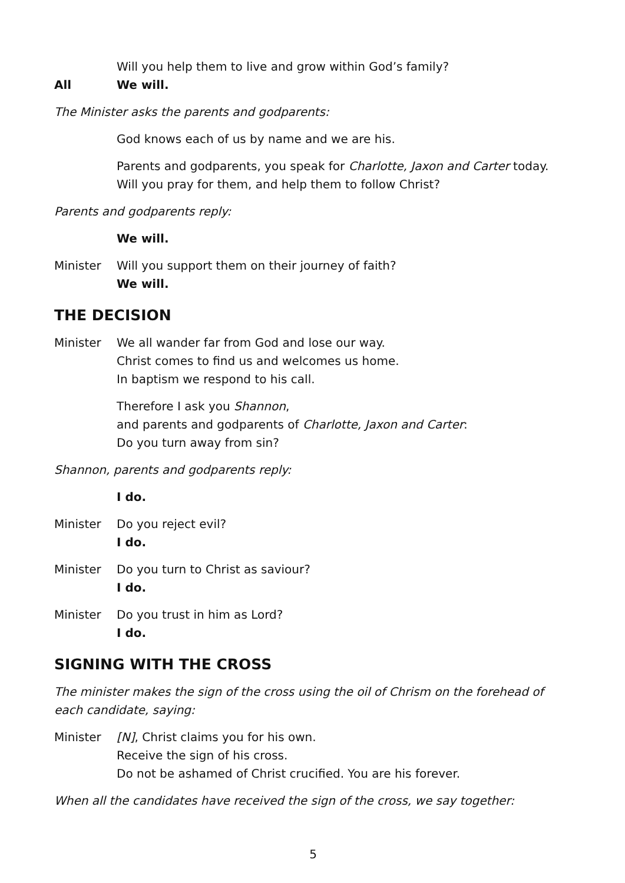Will you help them to live and grow within God’s family?
All We will.
The Minister asks the parents and godparents:
God knows each of us by name and we are his.
Parents and godparents, you speak for Charlotte, Jaxon and Carter today.
Will you pray for them, and help them to follow Christ?
Parents and godparents reply:
We will.
Minister Will you support them on their journey of faith?
We will.
THE DECISION
Minister We all wander far from God and lose our way.
Christ comes to find us and welcomes us home.
In baptism we respond to his call.
Therefore I ask you Shannon,
and parents and godparents of Charlotte, Jaxon and Carter:
Do you turn away from sin?
Shannon, parents and godparents reply:
I do.
Minister Do you reject evil?
I do.
Minister Do you turn to Christ as saviour?
I do.
Minister Do you trust in him as Lord?
I do.
SIGNING WITH THE CROSS
The minister makes the sign of the cross using the oil of Chrism on the forehead of each candidate, saying:
Minister [N], Christ claims you for his own.
Receive the sign of his cross.
Do not be ashamed of Christ crucified. You are his forever.
When all the candidates have received the sign of the cross, we say together:
5